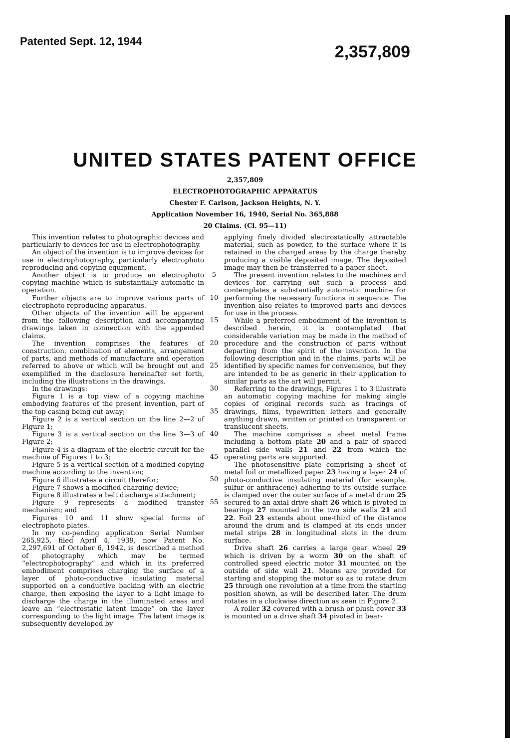Patented Sept. 12, 1944
2,357,809
UNITED STATES PATENT OFFICE
2,357,809
ELECTROPHOTOGRAPHIC APPARATUS
Chester F. Carlson, Jackson Heights, N. Y.
Application November 16, 1940, Serial No. 365,888
20 Claims. (Cl. 95—11)
This invention relates to photographic devices and particularly to devices for use in electrophotography.
An object of the invention is to improve devices for use in electrophotography, particularly electrophoto reproducing and copying equipment.
Another object is to produce an electrophoto copying machine which is substantially automatic in operation.
Further objects are to improve various parts of electrophoto reproducing apparatus.
Other objects of the invention will be apparent from the following description and accompanying drawings taken in connection with the appended claims.
The invention comprises the features of construction, combination of elements, arrangement of parts, and methods of manufacture and operation referred to above or which will be brought out and exemplified in the disclosure hereinafter set forth, including the illustrations in the drawings.
In the drawings:
Figure 1 is a top view of a copying machine embodying features of the present invention, part of the top casing being cut away;
Figure 2 is a vertical section on the line 2—2 of Figure 1;
Figure 3 is a vertical section on the line 3—3 of Figure 2;
Figure 4 is a diagram of the electric circuit for the machine of Figures 1 to 3;
Figure 5 is a vertical section of a modified copying machine according to the invention;
Figure 6 illustrates a circuit therefor;
Figure 7 shows a modified charging device;
Figure 8 illustrates a belt discharge attachment;
Figure 9 represents a modified transfer mechanism; and
Figures 10 and 11 show special forms of electrophoto plates.
In my co-pending application Serial Number 265,925, filed April 4, 1939, now Patent No. 2,297,691 of October 6, 1942, is described a method of photography which may be termed “electrophotography” and which in its preferred embodiment comprises charging the surface of a layer of photo-conductive insulating material supported on a conductive backing with an electric charge, then exposing the layer to a light image to discharge the charge in the illuminated areas and leave an “electrostatic latent image” on the layer corresponding to the light image. The latent image is subsequently developed by
5
10
15
20
25
30
35
40
45
50
55
applying finely divided electrostatically attractable material, such as powder, to the surface where it is retained in the charged areas by the charge thereby producing a visible deposited image. The deposited image may then be transferred to a paper sheet.
The present invention relates to the machines and devices for carrying out such a process and contemplates a substantially automatic machine for performing the necessary functions in sequence. The invention also relates to improved parts and devices for use in the process.
While a preferred embodiment of the invention is described herein, it is contemplated that considerable variation may be made in the method of procedure and the construction of parts without departing from the spirit of the invention. In the following description and in the claims, parts will be identified by specific names for convenience, but they are intended to be as generic in their application to similar parts as the art will permit.
Referring to the drawings, Figures 1 to 3 illustrate an automatic copying machine for making single copies of original records such as tracings of drawings, films, typewritten letters and generally anything drawn, written or printed on transparent or translucent sheets.
The machine comprises a sheet metal frame including a bottom plate 20 and a pair of spaced parallel side walls 21 and 22 from which the operating parts are supported.
The photosensitive plate comprising a sheet of metal foil or metallized paper 23 having a layer 24 of photo-conductive insulating material (for example, sulfur or anthracene) adhering to its outside surface is clamped over the outer surface of a metal drum 25 secured to an axial drive shaft 26 which is pivoted in bearings 27 mounted in the two side walls 21 and 22. Foil 23 extends about one-third of the distance around the drum and is clamped at its ends under metal strips 28 in longitudinal slots in the drum surface.
Drive shaft 26 carries a large gear wheel 29 which is driven by a worm 30 on the shaft of controlled speed electric motor 31 mounted on the outside of side wall 21. Means are provided for starting and stopping the motor so as to rotate drum 25 through one revolution at a time from the starting position shown, as will be described later. The drum rotates in a clockwise direction as seen in Figure 2.
A roller 32 covered with a brush or plush cover 33 is mounted on a drive shaft 34 pivoted in bear-